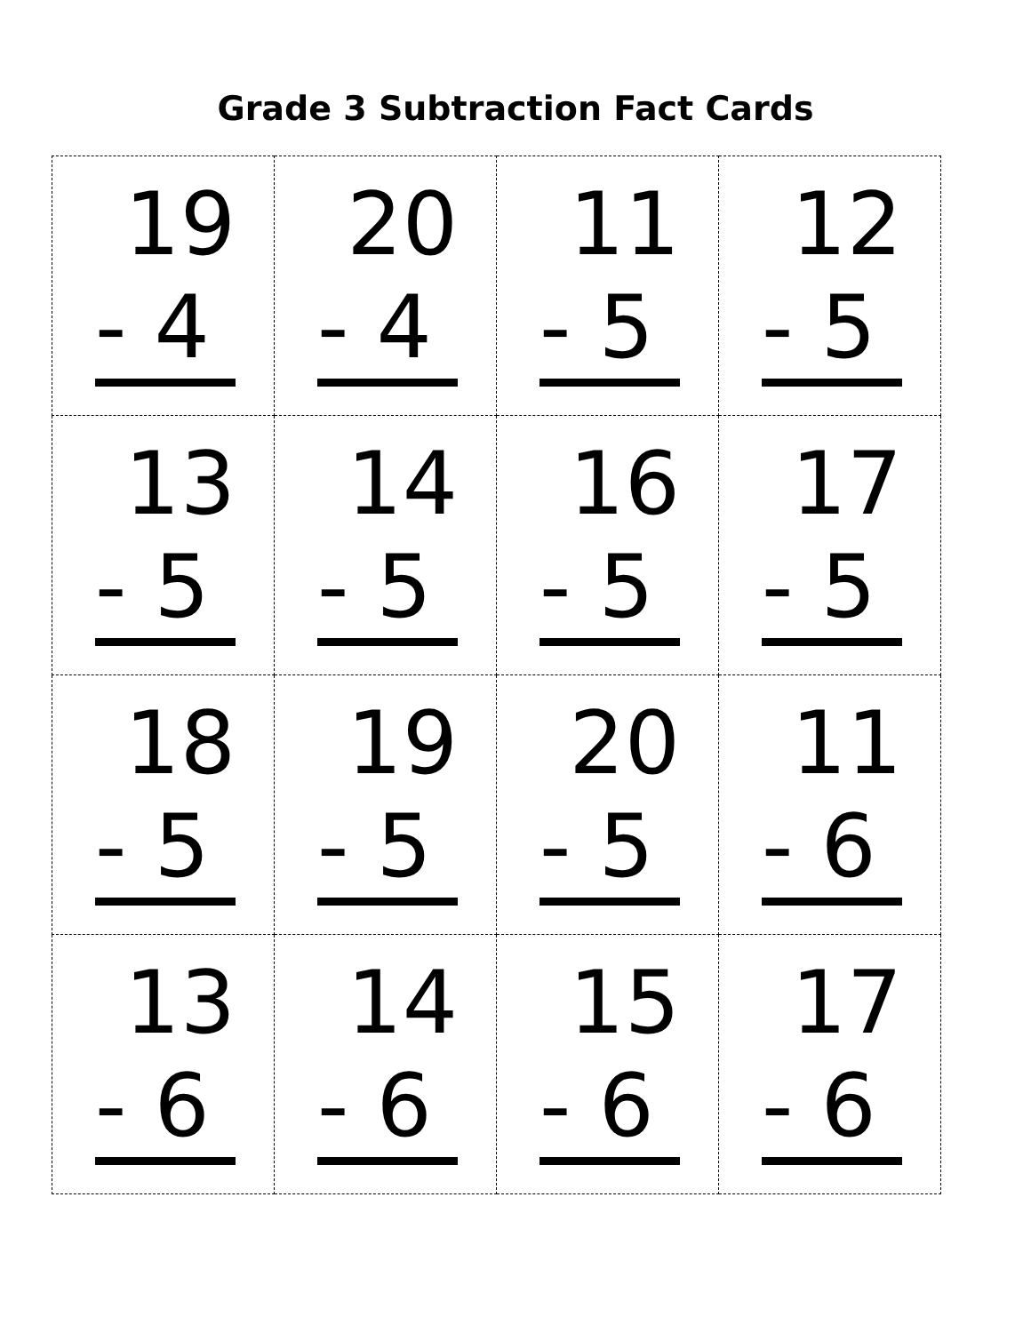Grade 3 Subtraction Fact Cards
| 19 - 4 | 20 - 4 | 11 - 5 | 12 - 5 |
| 13 - 5 | 14 - 5 | 16 - 5 | 17 - 5 |
| 18 - 5 | 19 - 5 | 20 - 5 | 11 - 6 |
| 13 - 6 | 14 - 6 | 15 - 6 | 17 - 6 |